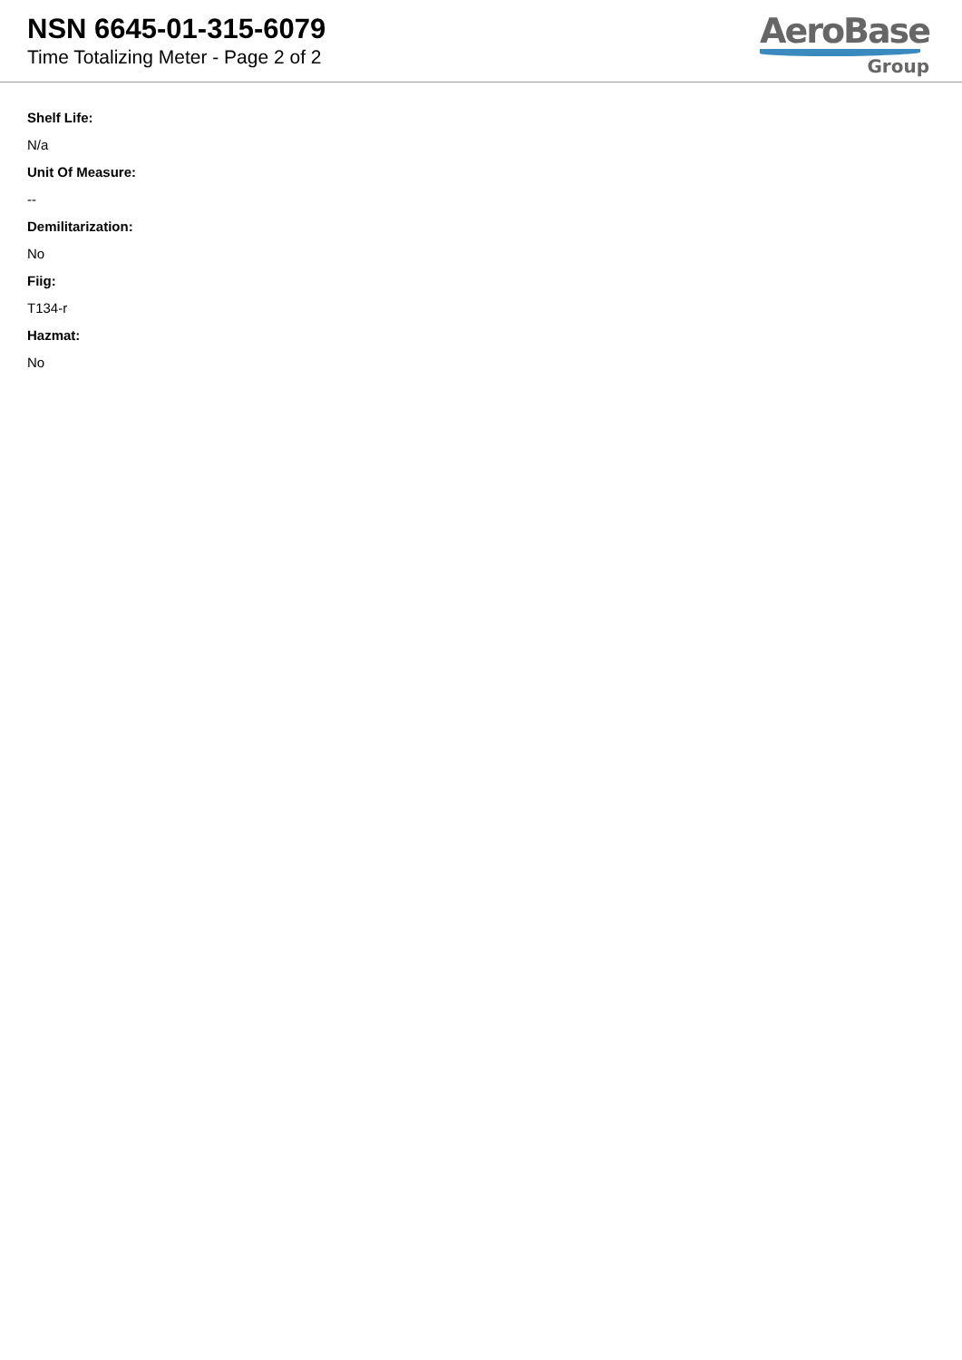NSN 6645-01-315-6079
Time Totalizing Meter - Page 2 of 2
AeroBase
Group
Shelf Life:
N/a
Unit Of Measure:
--
Demilitarization:
No
Fiig:
T134-r
Hazmat:
No